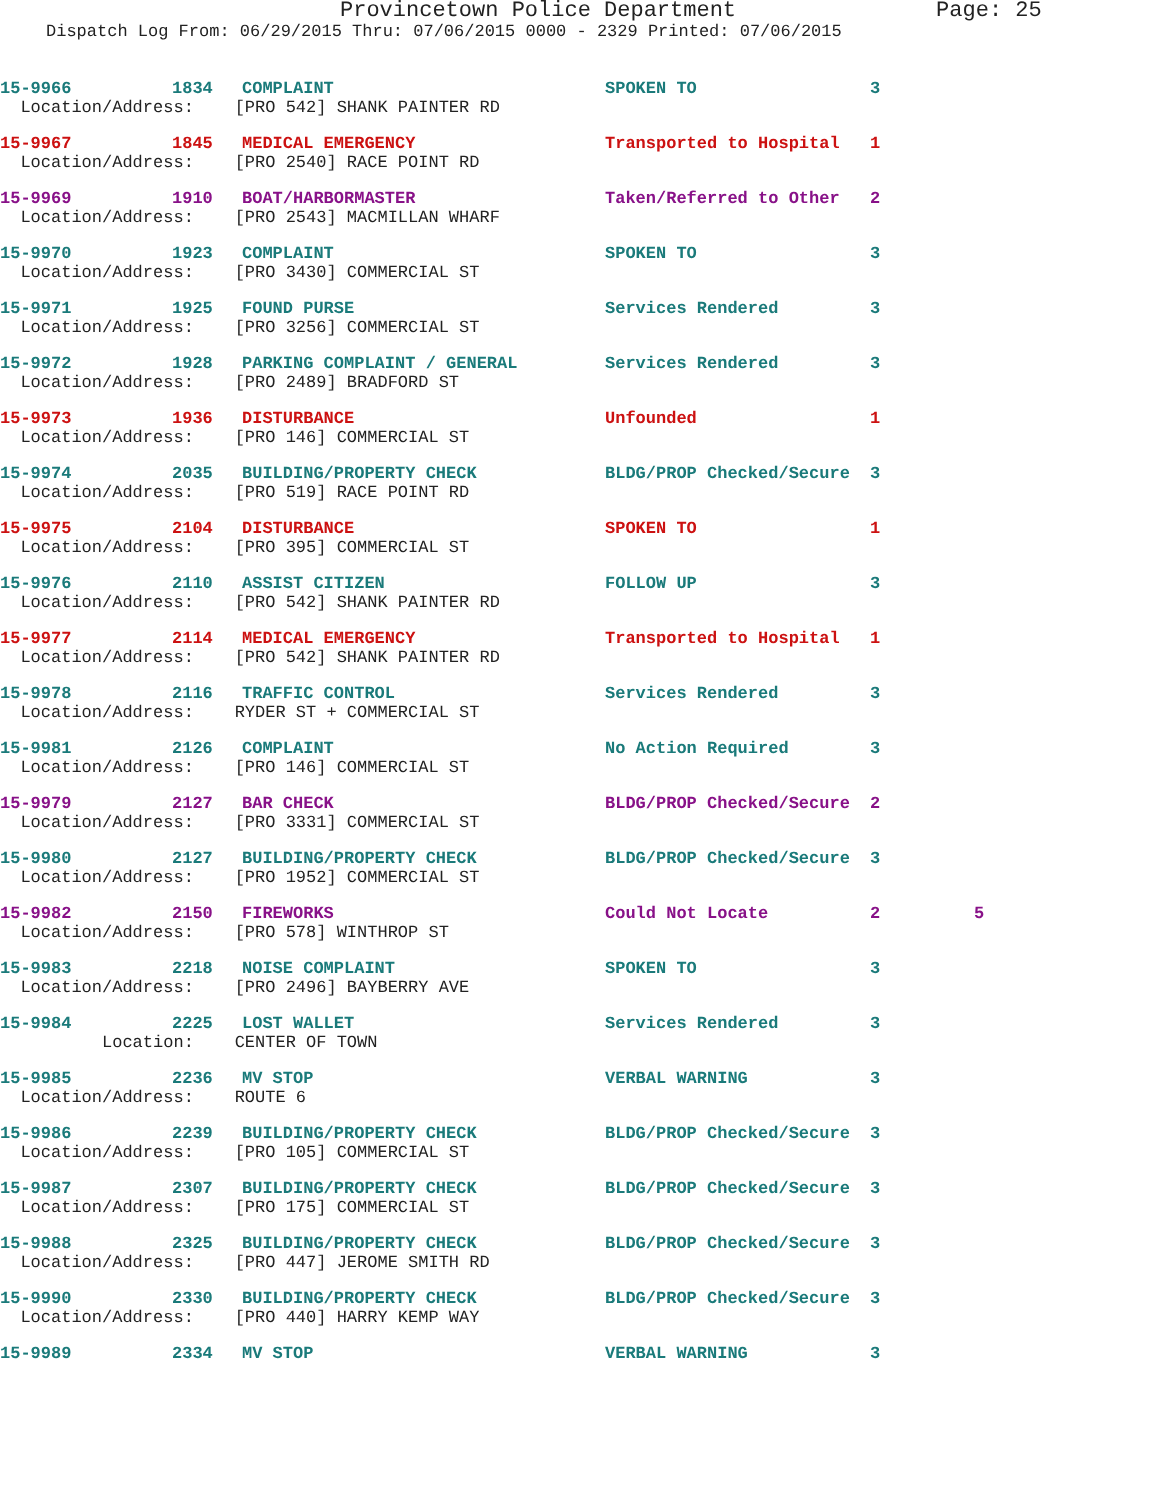Provincetown Police Department Page: 25
Dispatch Log From: 06/29/2015 Thru: 07/06/2015 0000 - 2329 Printed: 07/06/2015
15-9966 1834 COMPLAINT SPOKEN TO 3
Location/Address: [PRO 542] SHANK PAINTER RD
15-9967 1845 MEDICAL EMERGENCY Transported to Hospital 1
Location/Address: [PRO 2540] RACE POINT RD
15-9969 1910 BOAT/HARBORMASTER Taken/Referred to Other 2
Location/Address: [PRO 2543] MACMILLAN WHARF
15-9970 1923 COMPLAINT SPOKEN TO 3
Location/Address: [PRO 3430] COMMERCIAL ST
15-9971 1925 FOUND PURSE Services Rendered 3
Location/Address: [PRO 3256] COMMERCIAL ST
15-9972 1928 PARKING COMPLAINT / GENERAL Services Rendered 3
Location/Address: [PRO 2489] BRADFORD ST
15-9973 1936 DISTURBANCE Unfounded 1
Location/Address: [PRO 146] COMMERCIAL ST
15-9974 2035 BUILDING/PROPERTY CHECK BLDG/PROP Checked/Secure 3
Location/Address: [PRO 519] RACE POINT RD
15-9975 2104 DISTURBANCE SPOKEN TO 1
Location/Address: [PRO 395] COMMERCIAL ST
15-9976 2110 ASSIST CITIZEN FOLLOW UP 3
Location/Address: [PRO 542] SHANK PAINTER RD
15-9977 2114 MEDICAL EMERGENCY Transported to Hospital 1
Location/Address: [PRO 542] SHANK PAINTER RD
15-9978 2116 TRAFFIC CONTROL Services Rendered 3
Location/Address: RYDER ST + COMMERCIAL ST
15-9981 2126 COMPLAINT No Action Required 3
Location/Address: [PRO 146] COMMERCIAL ST
15-9979 2127 BAR CHECK BLDG/PROP Checked/Secure 2
Location/Address: [PRO 3331] COMMERCIAL ST
15-9980 2127 BUILDING/PROPERTY CHECK BLDG/PROP Checked/Secure 3
Location/Address: [PRO 1952] COMMERCIAL ST
15-9982 2150 FIREWORKS Could Not Locate 2 5
Location/Address: [PRO 578] WINTHROP ST
15-9983 2218 NOISE COMPLAINT SPOKEN TO 3
Location/Address: [PRO 2496] BAYBERRY AVE
15-9984 2225 LOST WALLET Services Rendered 3
Location: CENTER OF TOWN
15-9985 2236 MV STOP VERBAL WARNING 3
Location/Address: ROUTE 6
15-9986 2239 BUILDING/PROPERTY CHECK BLDG/PROP Checked/Secure 3
Location/Address: [PRO 105] COMMERCIAL ST
15-9987 2307 BUILDING/PROPERTY CHECK BLDG/PROP Checked/Secure 3
Location/Address: [PRO 175] COMMERCIAL ST
15-9988 2325 BUILDING/PROPERTY CHECK BLDG/PROP Checked/Secure 3
Location/Address: [PRO 447] JEROME SMITH RD
15-9990 2330 BUILDING/PROPERTY CHECK BLDG/PROP Checked/Secure 3
Location/Address: [PRO 440] HARRY KEMP WAY
15-9989 2334 MV STOP VERBAL WARNING 3